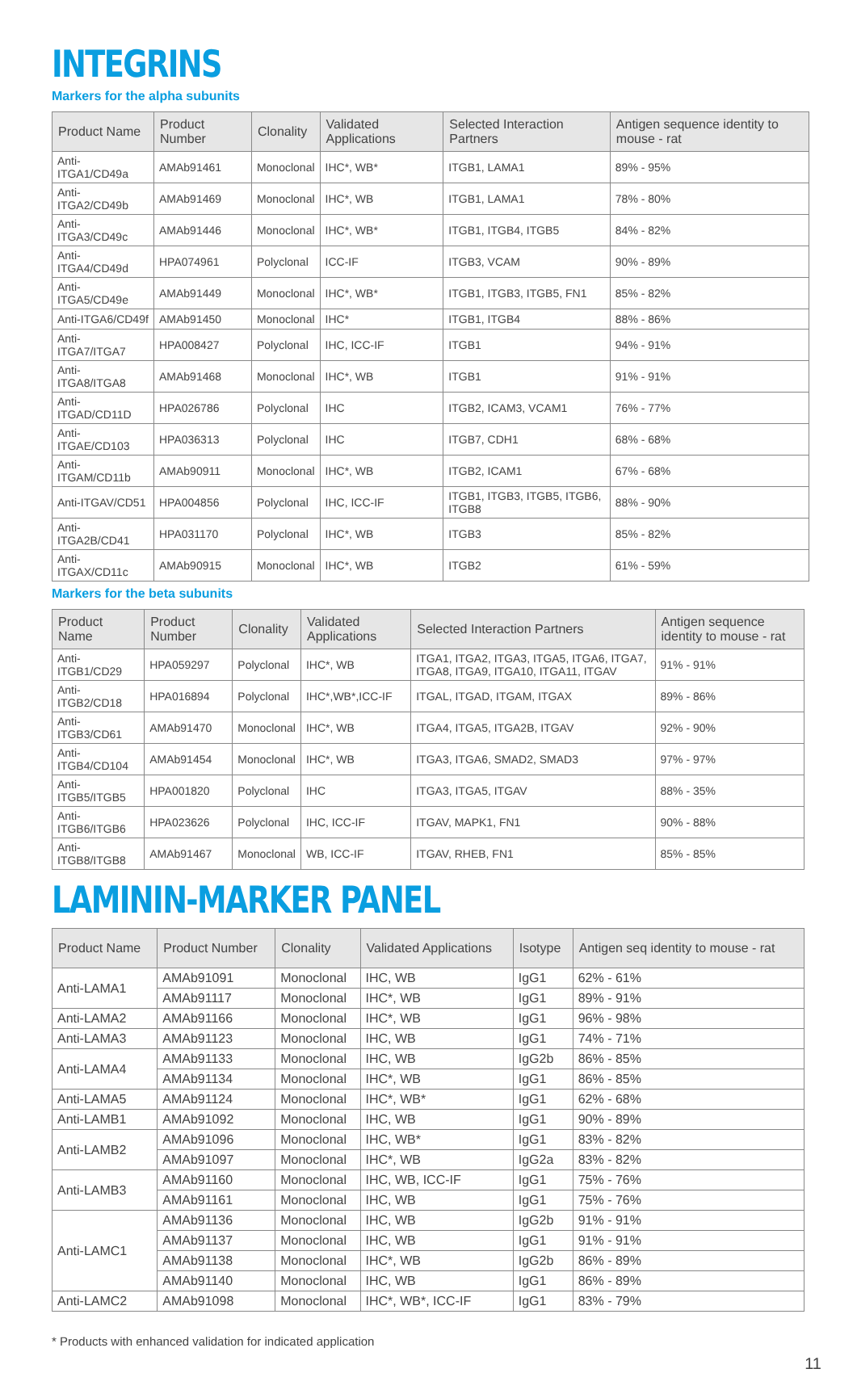INTEGRINS
Markers for the alpha subunits
| Product Name | Product Number | Clonality | Validated Applications | Selected Interaction Partners | Antigen sequence identity to mouse - rat |
| --- | --- | --- | --- | --- | --- |
| Anti-ITGA1/CD49a | AMAb91461 | Monoclonal | IHC*, WB* | ITGB1, LAMA1 | 89% - 95% |
| Anti-ITGA2/CD49b | AMAb91469 | Monoclonal | IHC*, WB | ITGB1, LAMA1 | 78% - 80% |
| Anti-ITGA3/CD49c | AMAb91446 | Monoclonal | IHC*, WB* | ITGB1, ITGB4, ITGB5 | 84% - 82% |
| Anti-ITGA4/CD49d | HPA074961 | Polyclonal | ICC-IF | ITGB3, VCAM | 90% - 89% |
| Anti-ITGA5/CD49e | AMAb91449 | Monoclonal | IHC*, WB* | ITGB1, ITGB3, ITGB5, FN1 | 85% - 82% |
| Anti-ITGA6/CD49f | AMAb91450 | Monoclonal | IHC* | ITGB1, ITGB4 | 88% - 86% |
| Anti-ITGA7/ITGA7 | HPA008427 | Polyclonal | IHC, ICC-IF | ITGB1 | 94% - 91% |
| Anti-ITGA8/ITGA8 | AMAb91468 | Monoclonal | IHC*, WB | ITGB1 | 91% - 91% |
| Anti-ITGAD/CD11D | HPA026786 | Polyclonal | IHC | ITGB2, ICAM3, VCAM1 | 76% - 77% |
| Anti-ITGAE/CD103 | HPA036313 | Polyclonal | IHC | ITGB7, CDH1 | 68% - 68% |
| Anti-ITGAM/CD11b | AMAb90911 | Monoclonal | IHC*, WB | ITGB2, ICAM1 | 67% - 68% |
| Anti-ITGAV/CD51 | HPA004856 | Polyclonal | IHC, ICC-IF | ITGB1, ITGB3, ITGB5, ITGB6, ITGB8 | 88% - 90% |
| Anti-ITGA2B/CD41 | HPA031170 | Polyclonal | IHC*, WB | ITGB3 | 85% - 82% |
| Anti-ITGAX/CD11c | AMAb90915 | Monoclonal | IHC*, WB | ITGB2 | 61% - 59% |
Markers for the beta subunits
| Product Name | Product Number | Clonality | Validated Applications | Selected Interaction Partners | Antigen sequence identity to mouse - rat |
| --- | --- | --- | --- | --- | --- |
| Anti-ITGB1/CD29 | HPA059297 | Polyclonal | IHC*, WB | ITGA1, ITGA2, ITGA3, ITGA5, ITGA6, ITGA7, ITGA8, ITGA9, ITGA10, ITGA11, ITGAV | 91% - 91% |
| Anti-ITGB2/CD18 | HPA016894 | Polyclonal | IHC*,WB*,ICC-IF | ITGAL, ITGAD, ITGAM, ITGAX | 89% - 86% |
| Anti-ITGB3/CD61 | AMAb91470 | Monoclonal | IHC*, WB | ITGA4, ITGA5, ITGA2B, ITGAV | 92% - 90% |
| Anti-ITGB4/CD104 | AMAb91454 | Monoclonal | IHC*, WB | ITGA3, ITGA6, SMAD2, SMAD3 | 97% - 97% |
| Anti-ITGB5/ITGB5 | HPA001820 | Polyclonal | IHC | ITGA3, ITGA5, ITGAV | 88% - 35% |
| Anti-ITGB6/ITGB6 | HPA023626 | Polyclonal | IHC, ICC-IF | ITGAV, MAPK1, FN1 | 90% - 88% |
| Anti-ITGB8/ITGB8 | AMAb91467 | Monoclonal | WB, ICC-IF | ITGAV, RHEB, FN1 | 85% - 85% |
LAMININ-MARKER PANEL
| Product Name | Product Number | Clonality | Validated Applications | Isotype | Antigen seq identity to mouse - rat |
| --- | --- | --- | --- | --- | --- |
| Anti-LAMA1 | AMAb91091 | Monoclonal | IHC, WB | IgG1 | 62% - 61% |
| | AMAb91117 | Monoclonal | IHC*, WB | IgG1 | 89% - 91% |
| Anti-LAMA2 | AMAb91166 | Monoclonal | IHC*, WB | IgG1 | 96% - 98% |
| Anti-LAMA3 | AMAb91123 | Monoclonal | IHC, WB | IgG1 | 74% - 71% |
| Anti-LAMA4 | AMAb91133 | Monoclonal | IHC, WB | IgG2b | 86% - 85% |
| | AMAb91134 | Monoclonal | IHC*, WB | IgG1 | 86% - 85% |
| Anti-LAMA5 | AMAb91124 | Monoclonal | IHC*, WB* | IgG1 | 62% - 68% |
| Anti-LAMB1 | AMAb91092 | Monoclonal | IHC, WB | IgG1 | 90% - 89% |
| Anti-LAMB2 | AMAb91096 | Monoclonal | IHC, WB* | IgG1 | 83% - 82% |
| | AMAb91097 | Monoclonal | IHC*, WB | IgG2a | 83% - 82% |
| Anti-LAMB3 | AMAb91160 | Monoclonal | IHC, WB, ICC-IF | IgG1 | 75% - 76% |
| | AMAb91161 | Monoclonal | IHC, WB | IgG1 | 75% - 76% |
| Anti-LAMC1 | AMAb91136 | Monoclonal | IHC, WB | IgG2b | 91% - 91% |
| | AMAb91137 | Monoclonal | IHC, WB | IgG1 | 91% - 91% |
| | AMAb91138 | Monoclonal | IHC*, WB | IgG2b | 86% - 89% |
| | AMAb91140 | Monoclonal | IHC, WB | IgG1 | 86% - 89% |
| Anti-LAMC2 | AMAb91098 | Monoclonal | IHC*, WB*, ICC-IF | IgG1 | 83% - 79% |
* Products with enhanced validation for indicated application
11